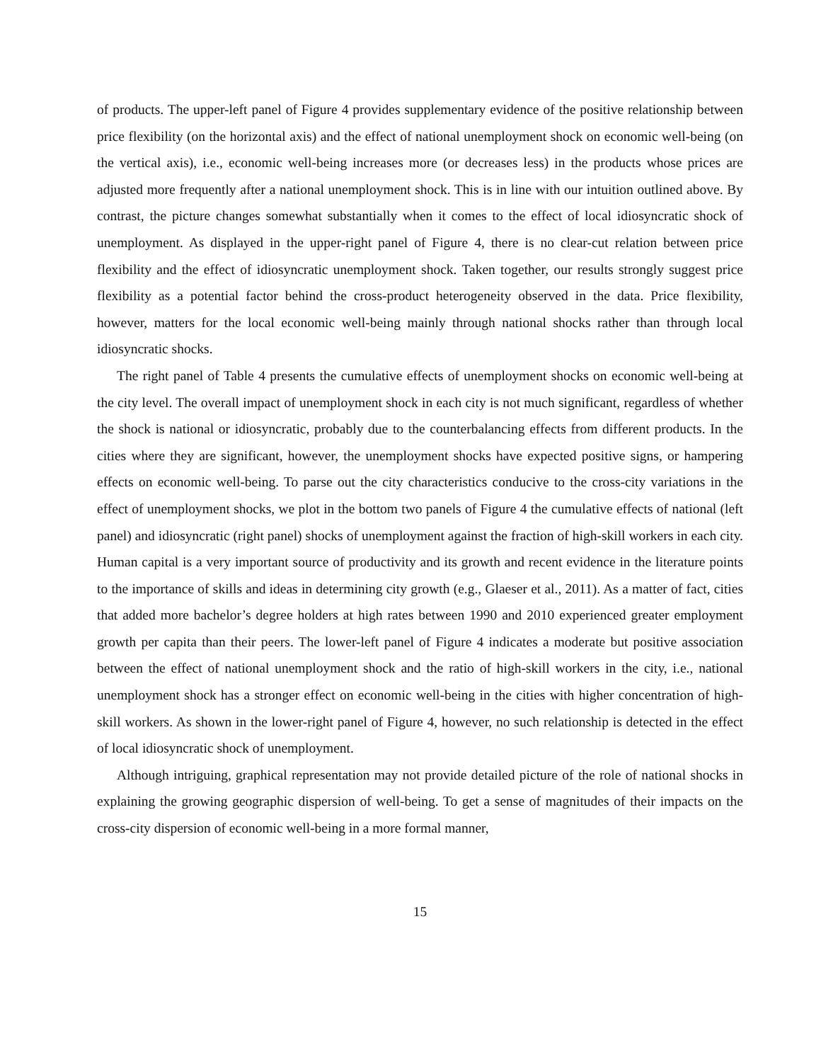of products. The upper-left panel of Figure 4 provides supplementary evidence of the positive relationship between price flexibility (on the horizontal axis) and the effect of national unemployment shock on economic well-being (on the vertical axis), i.e., economic well-being increases more (or decreases less) in the products whose prices are adjusted more frequently after a national unemployment shock. This is in line with our intuition outlined above. By contrast, the picture changes somewhat substantially when it comes to the effect of local idiosyncratic shock of unemployment. As displayed in the upper-right panel of Figure 4, there is no clear-cut relation between price flexibility and the effect of idiosyncratic unemployment shock. Taken together, our results strongly suggest price flexibility as a potential factor behind the cross-product heterogeneity observed in the data. Price flexibility, however, matters for the local economic well-being mainly through national shocks rather than through local idiosyncratic shocks.
The right panel of Table 4 presents the cumulative effects of unemployment shocks on economic well-being at the city level. The overall impact of unemployment shock in each city is not much significant, regardless of whether the shock is national or idiosyncratic, probably due to the counterbalancing effects from different products. In the cities where they are significant, however, the unemployment shocks have expected positive signs, or hampering effects on economic well-being. To parse out the city characteristics conducive to the cross-city variations in the effect of unemployment shocks, we plot in the bottom two panels of Figure 4 the cumulative effects of national (left panel) and idiosyncratic (right panel) shocks of unemployment against the fraction of high-skill workers in each city. Human capital is a very important source of productivity and its growth and recent evidence in the literature points to the importance of skills and ideas in determining city growth (e.g., Glaeser et al., 2011). As a matter of fact, cities that added more bachelor’s degree holders at high rates between 1990 and 2010 experienced greater employment growth per capita than their peers. The lower-left panel of Figure 4 indicates a moderate but positive association between the effect of national unemployment shock and the ratio of high-skill workers in the city, i.e., national unemployment shock has a stronger effect on economic well-being in the cities with higher concentration of high-skill workers. As shown in the lower-right panel of Figure 4, however, no such relationship is detected in the effect of local idiosyncratic shock of unemployment.
Although intriguing, graphical representation may not provide detailed picture of the role of national shocks in explaining the growing geographic dispersion of well-being. To get a sense of magnitudes of their impacts on the cross-city dispersion of economic well-being in a more formal manner,
15